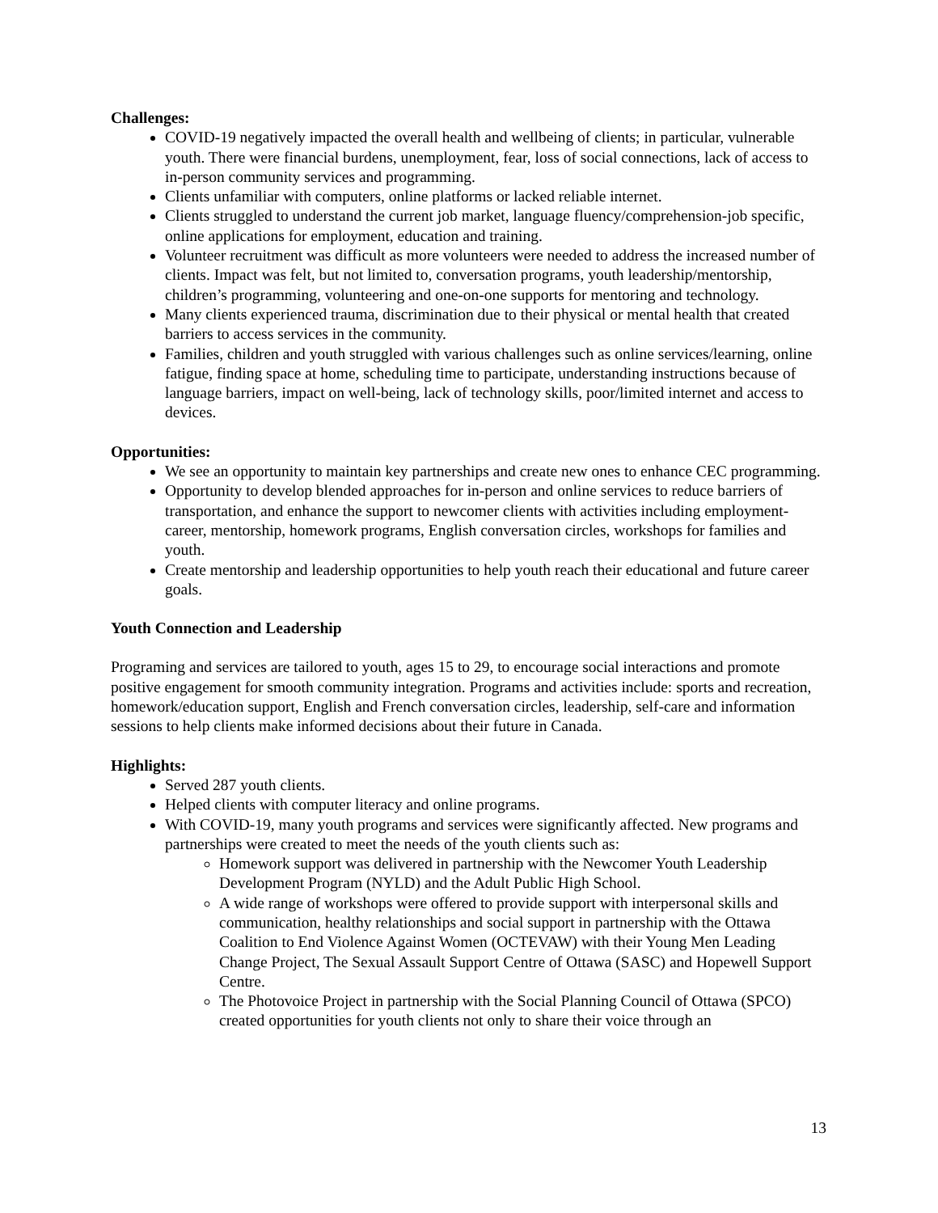Challenges:
COVID-19 negatively impacted the overall health and wellbeing of clients; in particular, vulnerable youth. There were financial burdens, unemployment, fear, loss of social connections, lack of access to in-person community services and programming.
Clients unfamiliar with computers, online platforms or lacked reliable internet.
Clients struggled to understand the current job market, language fluency/comprehension-job specific, online applications for employment, education and training.
Volunteer recruitment was difficult as more volunteers were needed to address the increased number of clients. Impact was felt, but not limited to, conversation programs, youth leadership/mentorship, children’s programming, volunteering and one-on-one supports for mentoring and technology.
Many clients experienced trauma, discrimination due to their physical or mental health that created barriers to access services in the community.
Families, children and youth struggled with various challenges such as online services/learning, online fatigue, finding space at home, scheduling time to participate, understanding instructions because of language barriers, impact on well-being, lack of technology skills, poor/limited internet and access to devices.
Opportunities:
We see an opportunity to maintain key partnerships and create new ones to enhance CEC programming.
Opportunity to develop blended approaches for in-person and online services to reduce barriers of transportation, and enhance the support to newcomer clients with activities including employment-career, mentorship, homework programs, English conversation circles, workshops for families and youth.
Create mentorship and leadership opportunities to help youth reach their educational and future career goals.
Youth Connection and Leadership
Programing and services are tailored to youth, ages 15 to 29, to encourage social interactions and promote positive engagement for smooth community integration. Programs and activities include: sports and recreation, homework/education support, English and French conversation circles, leadership, self-care and information sessions to help clients make informed decisions about their future in Canada.
Highlights:
Served 287 youth clients.
Helped clients with computer literacy and online programs.
With COVID-19, many youth programs and services were significantly affected. New programs and partnerships were created to meet the needs of the youth clients such as:
Homework support was delivered in partnership with the Newcomer Youth Leadership Development Program (NYLD) and the Adult Public High School.
A wide range of workshops were offered to provide support with interpersonal skills and communication, healthy relationships and social support in partnership with the Ottawa Coalition to End Violence Against Women (OCTEVAW) with their Young Men Leading Change Project, The Sexual Assault Support Centre of Ottawa (SASC) and Hopewell Support Centre.
The Photovoice Project in partnership with the Social Planning Council of Ottawa (SPCO) created opportunities for youth clients not only to share their voice through an
13